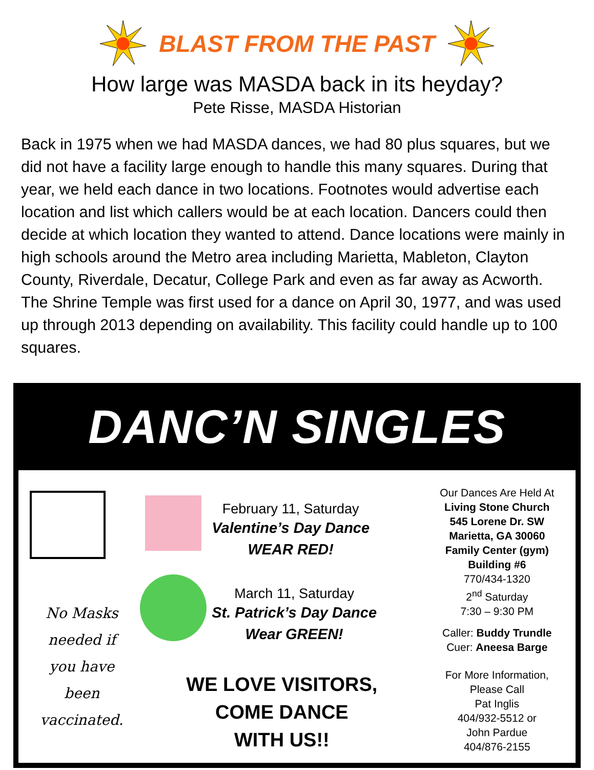BLAST FROM THE PAST
How large was MASDA back in its heyday?
Pete Risse, MASDA Historian
Back in 1975 when we had MASDA dances, we had 80 plus squares, but we did not have a facility large enough to handle this many squares. During that year, we held each dance in two locations. Footnotes would advertise each location and list which callers would be at each location. Dancers could then decide at which location they wanted to attend. Dance locations were mainly in high schools around the Metro area including Marietta, Mableton, Clayton County, Riverdale, Decatur, College Park and even as far away as Acworth. The Shrine Temple was first used for a dance on April 30, 1977, and was used up through 2013 depending on availability. This facility could handle up to 100 squares.
DANC’N SINGLES
No Masks
needed if
you have
been
vaccinated.
February 11, Saturday
Valentine’s Day Dance
WEAR RED!
March 11, Saturday
St. Patrick’s Day Dance
Wear GREEN!
WE LOVE VISITORS,
COME DANCE
WITH US!!
Our Dances Are Held At
Living Stone Church
545 Lorene Dr. SW
Marietta, GA 30060
Family Center (gym)
Building #6
770/434-1320
2<sup>nd</sup> Saturday
7:30 – 9:30 PM
Caller: Buddy Trundle
Cuer: Aneesa Barge
For More Information,
Please Call
Pat Inglis
404/932-5512 or
John Pardue
404/876-2155